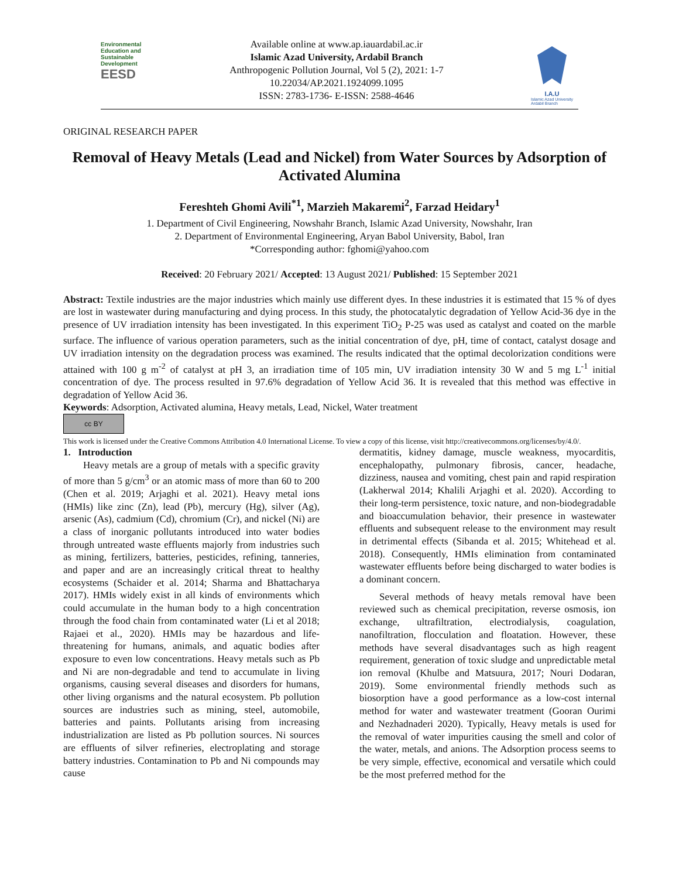Environmental
Education and
Sustainable
Development
EESD
Available online at www.ap.iauardabil.ac.ir
Islamic Azad University, Ardabil Branch
Anthropogenic Pollution Journal, Vol 5 (2), 2021: 1-7
10.22034/AP.2021.1924099.1095
ISSN: 2783-1736- E-ISSN: 2588-4646
I.A.U
Islamic Azad University
Ardabil Branch
ORIGINAL RESEARCH PAPER
Removal of Heavy Metals (Lead and Nickel) from Water Sources by Adsorption of Activated Alumina
Fereshteh Ghomi Avili<sup>*1</sup>, Marzieh Makaremi<sup>2</sup>, Farzad Heidary<sup>1</sup>
1. Department of Civil Engineering, Nowshahr Branch, Islamic Azad University, Nowshahr, Iran
2. Department of Environmental Engineering, Aryan Babol University, Babol, Iran
*Corresponding author: fghomi@yahoo.com
Received: 20 February 2021/ Accepted: 13 August 2021/ Published: 15 September 2021
Abstract: Textile industries are the major industries which mainly use different dyes. In these industries it is estimated that 15 % of dyes are lost in wastewater during manufacturing and dying process. In this study, the photocatalytic degradation of Yellow Acid-36 dye in the presence of UV irradiation intensity has been investigated. In this experiment TiO<sub>2</sub> P-25 was used as catalyst and coated on the marble surface. The influence of various operation parameters, such as the initial concentration of dye, pH, time of contact, catalyst dosage and UV irradiation intensity on the degradation process was examined. The results indicated that the optimal decolorization conditions were attained with 100 g m<sup>-2</sup> of catalyst at pH 3, an irradiation time of 105 min, UV irradiation intensity 30 W and 5 mg L<sup>-1</sup> initial concentration of dye. The process resulted in 97.6% degradation of Yellow Acid 36. It is revealed that this method was effective in degradation of Yellow Acid 36.
Keywords: Adsorption, Activated alumina, Heavy metals, Lead, Nickel, Water treatment
cc BY
This work is licensed under the Creative Commons Attribution 4.0 International License. To view a copy of this license, visit http://creativecommons.org/licenses/by/4.0/.
1. Introduction
Heavy metals are a group of metals with a specific gravity of more than 5 g/cm<sup>3</sup> or an atomic mass of more than 60 to 200 (Chen et al. 2019; Arjaghi et al. 2021). Heavy metal ions (HMIs) like zinc (Zn), lead (Pb), mercury (Hg), silver (Ag), arsenic (As), cadmium (Cd), chromium (Cr), and nickel (Ni) are a class of inorganic pollutants introduced into water bodies through untreated waste effluents majorly from industries such as mining, fertilizers, batteries, pesticides, refining, tanneries, and paper and are an increasingly critical threat to healthy ecosystems (Schaider et al. 2014; Sharma and Bhattacharya 2017). HMIs widely exist in all kinds of environments which could accumulate in the human body to a high concentration through the food chain from contaminated water (Li et al 2018; Rajaei et al., 2020). HMIs may be hazardous and life-threatening for humans, animals, and aquatic bodies after exposure to even low concentrations. Heavy metals such as Pb and Ni are non-degradable and tend to accumulate in living organisms, causing several diseases and disorders for humans, other living organisms and the natural ecosystem. Pb pollution sources are industries such as mining, steel, automobile, batteries and paints. Pollutants arising from increasing industrialization are listed as Pb pollution sources. Ni sources are effluents of silver refineries, electroplating and storage battery industries. Contamination to Pb and Ni compounds may cause
dermatitis, kidney damage, muscle weakness, myocarditis, encephalopathy, pulmonary fibrosis, cancer, headache, dizziness, nausea and vomiting, chest pain and rapid respiration (Lakherwal 2014; Khalili Arjaghi et al. 2020). According to their long-term persistence, toxic nature, and non-biodegradable and bioaccumulation behavior, their presence in wastewater effluents and subsequent release to the environment may result in detrimental effects (Sibanda et al. 2015; Whitehead et al. 2018). Consequently, HMIs elimination from contaminated wastewater effluents before being discharged to water bodies is a dominant concern.
Several methods of heavy metals removal have been reviewed such as chemical precipitation, reverse osmosis, ion exchange, ultrafiltration, electrodialysis, coagulation, nanofiltration, flocculation and floatation. However, these methods have several disadvantages such as high reagent requirement, generation of toxic sludge and unpredictable metal ion removal (Khulbe and Matsuura, 2017; Nouri Dodaran, 2019). Some environmental friendly methods such as biosorption have a good performance as a low-cost internal method for water and wastewater treatment (Gooran Ourimi and Nezhadnaderi 2020). Typically, Heavy metals is used for the removal of water impurities causing the smell and color of the water, metals, and anions. The Adsorption process seems to be very simple, effective, economical and versatile which could be the most preferred method for the